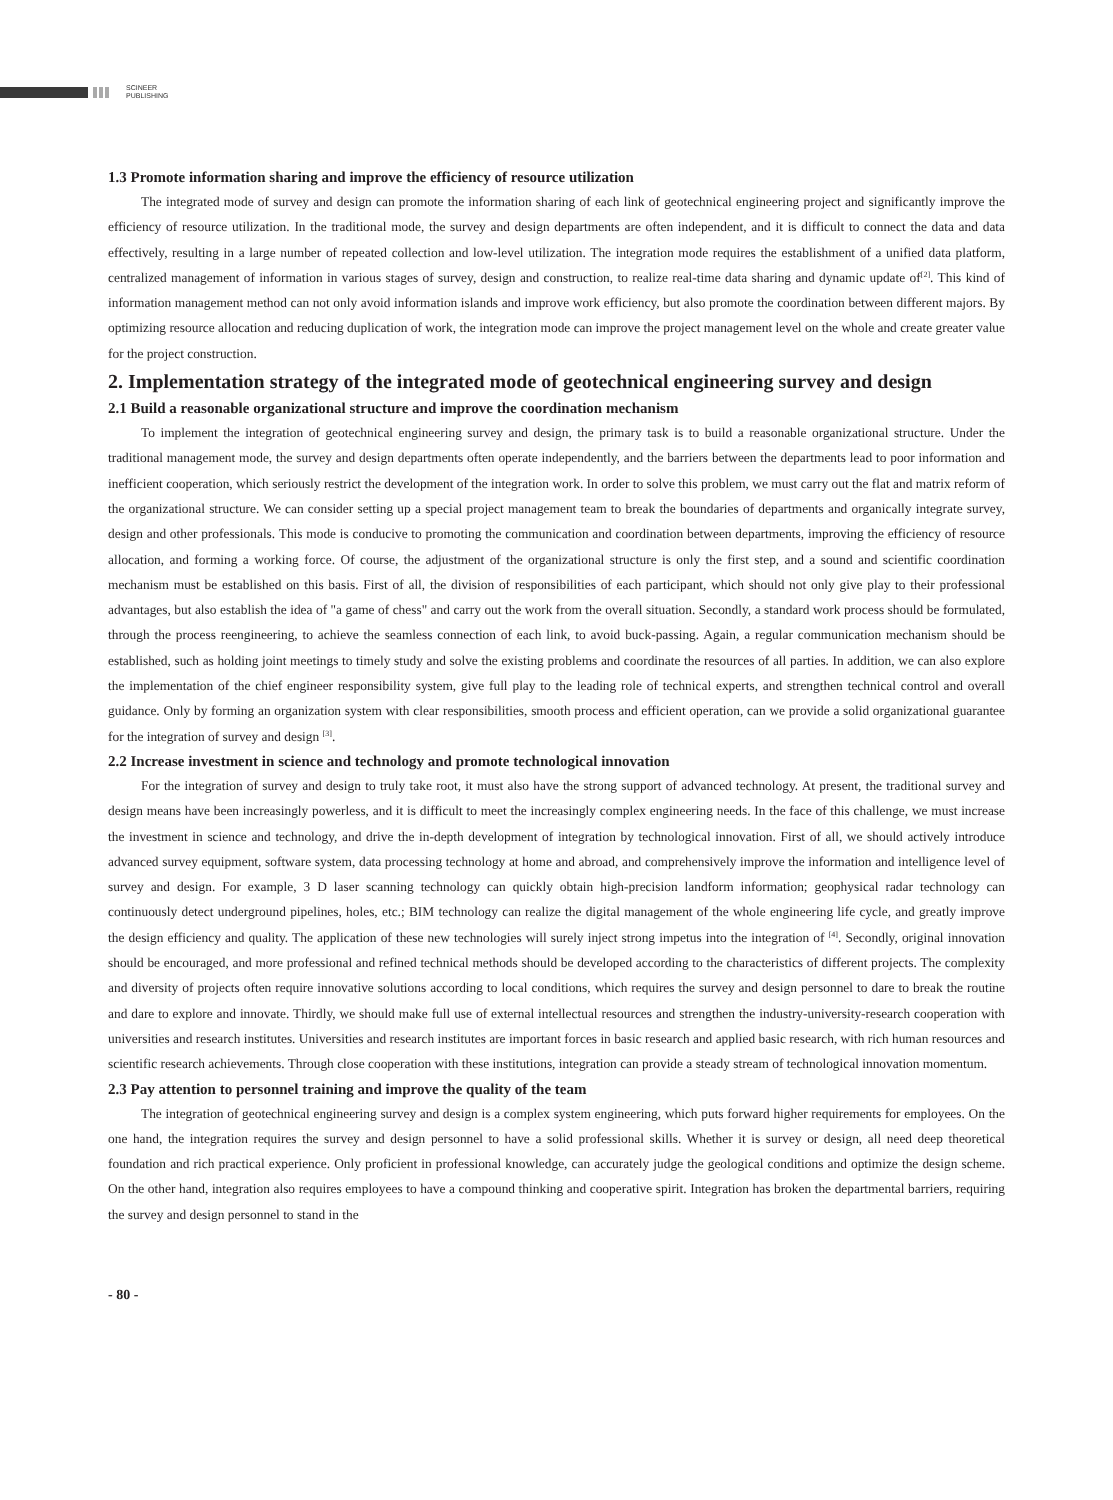SCINEER
PUBLISHING
1.3 Promote information sharing and improve the efficiency of resource utilization
The integrated mode of survey and design can promote the information sharing of each link of geotechnical engineering project and significantly improve the efficiency of resource utilization. In the traditional mode, the survey and design departments are often independent, and it is difficult to connect the data and data effectively, resulting in a large number of repeated collection and low-level utilization. The integration mode requires the establishment of a unified data platform, centralized management of information in various stages of survey, design and construction, to realize real-time data sharing and dynamic update of<sup>[2]</sup>. This kind of information management method can not only avoid information islands and improve work efficiency, but also promote the coordination between different majors. By optimizing resource allocation and reducing duplication of work, the integration mode can improve the project management level on the whole and create greater value for the project construction.
2. Implementation strategy of the integrated mode of geotechnical engineering survey and design
2.1 Build a reasonable organizational structure and improve the coordination mechanism
To implement the integration of geotechnical engineering survey and design, the primary task is to build a reasonable organizational structure. Under the traditional management mode, the survey and design departments often operate independently, and the barriers between the departments lead to poor information and inefficient cooperation, which seriously restrict the development of the integration work. In order to solve this problem, we must carry out the flat and matrix reform of the organizational structure. We can consider setting up a special project management team to break the boundaries of departments and organically integrate survey, design and other professionals. This mode is conducive to promoting the communication and coordination between departments, improving the efficiency of resource allocation, and forming a working force. Of course, the adjustment of the organizational structure is only the first step, and a sound and scientific coordination mechanism must be established on this basis. First of all, the division of responsibilities of each participant, which should not only give play to their professional advantages, but also establish the idea of "a game of chess" and carry out the work from the overall situation. Secondly, a standard work process should be formulated, through the process reengineering, to achieve the seamless connection of each link, to avoid buck-passing. Again, a regular communication mechanism should be established, such as holding joint meetings to timely study and solve the existing problems and coordinate the resources of all parties. In addition, we can also explore the implementation of the chief engineer responsibility system, give full play to the leading role of technical experts, and strengthen technical control and overall guidance. Only by forming an organization system with clear responsibilities, smooth process and efficient operation, can we provide a solid organizational guarantee for the integration of survey and design <sup>[3]</sup>.
2.2 Increase investment in science and technology and promote technological innovation
For the integration of survey and design to truly take root, it must also have the strong support of advanced technology. At present, the traditional survey and design means have been increasingly powerless, and it is difficult to meet the increasingly complex engineering needs. In the face of this challenge, we must increase the investment in science and technology, and drive the in-depth development of integration by technological innovation. First of all, we should actively introduce advanced survey equipment, software system, data processing technology at home and abroad, and comprehensively improve the information and intelligence level of survey and design. For example, 3 D laser scanning technology can quickly obtain high-precision landform information; geophysical radar technology can continuously detect underground pipelines, holes, etc.; BIM technology can realize the digital management of the whole engineering life cycle, and greatly improve the design efficiency and quality. The application of these new technologies will surely inject strong impetus into the integration of <sup>[4]</sup>. Secondly, original innovation should be encouraged, and more professional and refined technical methods should be developed according to the characteristics of different projects. The complexity and diversity of projects often require innovative solutions according to local conditions, which requires the survey and design personnel to dare to break the routine and dare to explore and innovate. Thirdly, we should make full use of external intellectual resources and strengthen the industry-university-research cooperation with universities and research institutes. Universities and research institutes are important forces in basic research and applied basic research, with rich human resources and scientific research achievements. Through close cooperation with these institutions, integration can provide a steady stream of technological innovation momentum.
2.3 Pay attention to personnel training and improve the quality of the team
The integration of geotechnical engineering survey and design is a complex system engineering, which puts forward higher requirements for employees. On the one hand, the integration requires the survey and design personnel to have a solid professional skills. Whether it is survey or design, all need deep theoretical foundation and rich practical experience. Only proficient in professional knowledge, can accurately judge the geological conditions and optimize the design scheme. On the other hand, integration also requires employees to have a compound thinking and cooperative spirit. Integration has broken the departmental barriers, requiring the survey and design personnel to stand in the
- 80 -